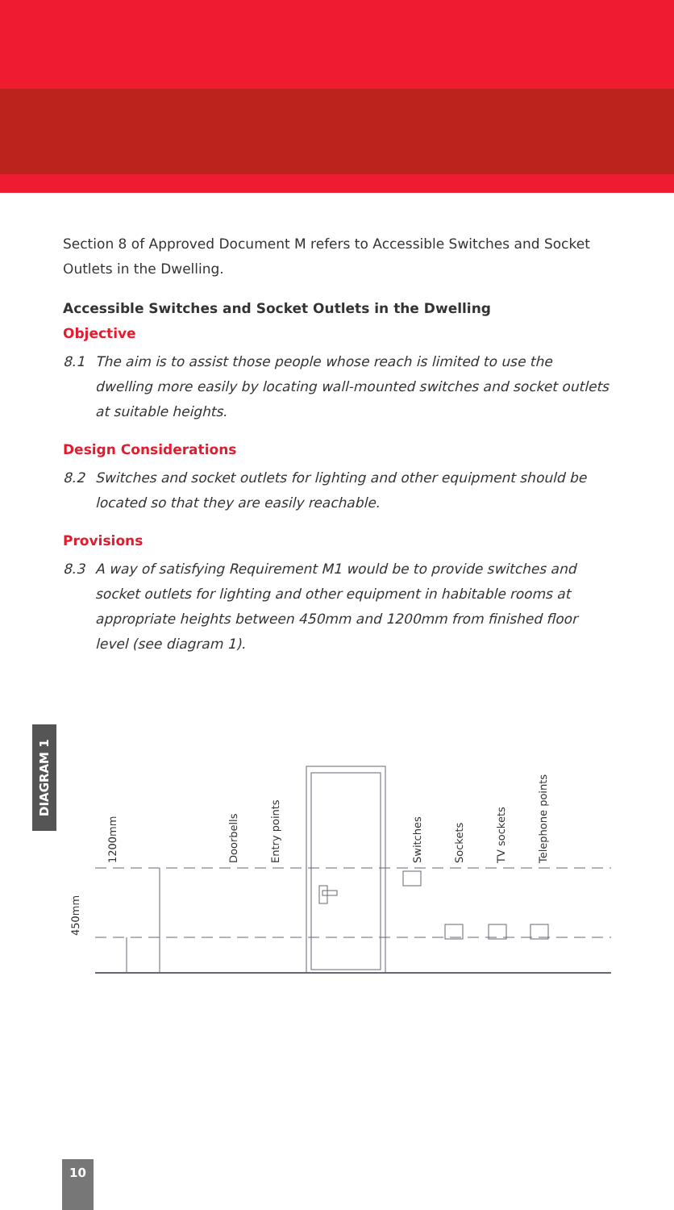Section 8 of Approved Document M refers to Accessible Switches and Socket Outlets in the Dwelling.
Accessible Switches and Socket Outlets in the Dwelling
Objective
8.1 The aim is to assist those people whose reach is limited to use the dwelling more easily by locating wall-mounted switches and socket outlets at suitable heights.
Design Considerations
8.2 Switches and socket outlets for lighting and other equipment should be located so that they are easily reachable.
Provisions
8.3 A way of satisfying Requirement M1 would be to provide switches and socket outlets for lighting and other equipment in habitable rooms at appropriate heights between 450mm and 1200mm from finished floor level (see diagram 1).
DIAGRAM 1
1200mm
450mm
Doorbells
Entry points
Switches
Sockets
TV sockets
Telephone points
10